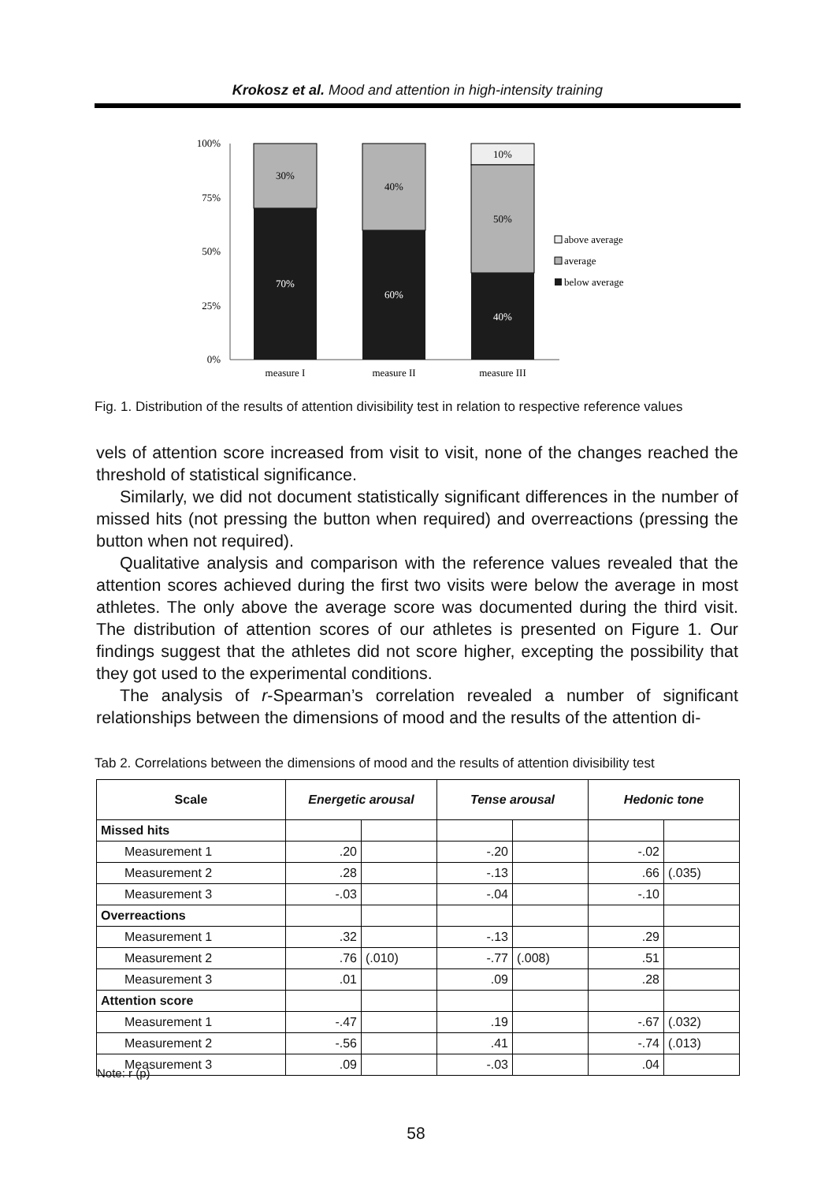Krokosz et al. Mood and attention in high-intensity training
100%
75%
50%
25%
0%
30%
70%
40%
60%
10%
50%
40%
measure I
measure II
measure III
above average
average
below average
Fig. 1. Distribution of the results of attention divisibility test in relation to respective reference values
vels of attention score increased from visit to visit, none of the changes reached the threshold of statistical significance.
Similarly, we did not document statistically significant differences in the number of missed hits (not pressing the button when required) and overreactions (pressing the button when not required).
Qualitative analysis and comparison with the reference values revealed that the attention scores achieved during the first two visits were below the average in most athletes. The only above the average score was documented during the third visit. The distribution of attention scores of our athletes is presented on Figure 1. Our findings suggest that the athletes did not score higher, excepting the possibility that they got used to the experimental conditions.
The analysis of r-Spearman’s correlation revealed a number of significant relationships between the dimensions of mood and the results of the attention di-
Tab 2. Correlations between the dimensions of mood and the results of attention divisibility test
| Scale | Energetic arousal | | Tense arousal | | Hedonic tone | |
| --- | --- | --- | --- | --- | --- | --- |
| Missed hits | | | | | | |
| Measurement 1 | .20 | | -.20 | | -.02 | |
| Measurement 2 | .28 | | -.13 | | .66 | (.035) |
| Measurement 3 | -.03 | | -.04 | | -.10 | |
| Overreactions | | | | | | |
| Measurement 1 | .32 | | -.13 | | .29 | |
| Measurement 2 | .76 | (.010) | -.77 | (.008) | .51 | |
| Measurement 3 | .01 | | .09 | | .28 | |
| Attention score | | | | | | |
| Measurement 1 | -.47 | | .19 | | -.67 | (.032) |
| Measurement 2 | -.56 | | .41 | | -.74 | (.013) |
| Measurement 3 | .09 | | -.03 | | .04 | |
Note: r (p)
58